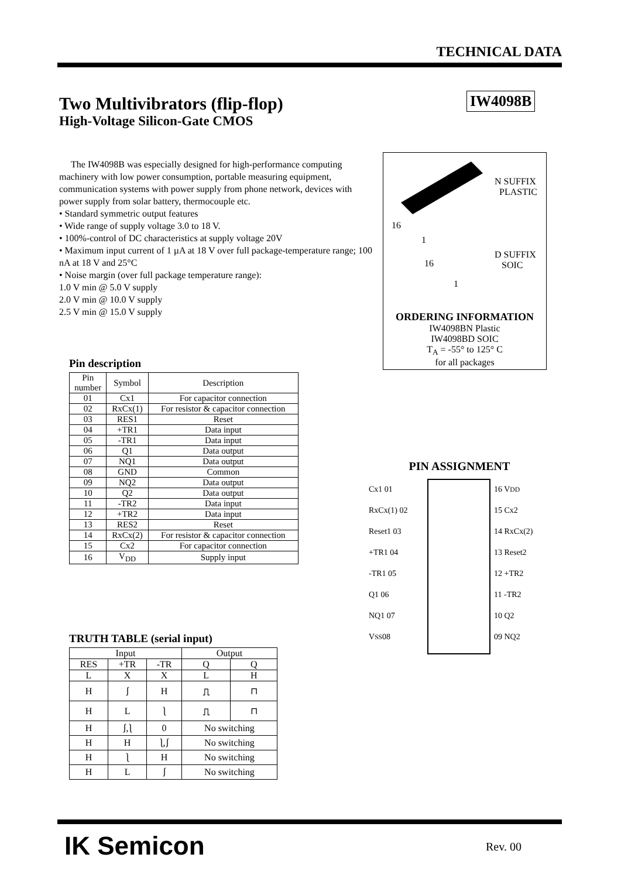TECHNICAL DATA
IW4098B
Two Multivibrators (flip-flop)
High-Voltage Silicon-Gate CMOS
The IW4098B was especially designed for high-performance computing machinery with low power consumption, portable measuring equipment, communication systems with power supply from phone network, devices with power supply from solar battery, thermocouple etc.
• Standard symmetric output features
• Wide range of supply voltage 3.0 to 18 V.
• 100%-control of DC characteristics at supply voltage 20V
• Maximum input current of 1 µA at 18 V over full package-temperature range; 100 nA at 18 V and 25°C
• Noise margin (over full package temperature range):
1.0 V min @ 5.0 V supply
2.0 V min @ 10.0 V supply
2.5 V min @ 15.0 V supply
N SUFFIX
PLASTIC
16
1
16
D SUFFIX
SOIC
1
ORDERING INFORMATION
IW4098BN Plastic
IW4098BD SOIC
T<sub>A</sub> = -55° to 125° C
for all packages
Pin description
| Pin number | Symbol | Description |
| --- | --- | --- |
| 01 | Cx1 | For capacitor connection |
| 02 | RxCx(1) | For resistor & capacitor connection |
| 03 | RES1 | Reset |
| 04 | +TR1 | Data input |
| 05 | -TR1 | Data input |
| 06 | Q1 | Data output |
| 07 | NQ1 | Data output |
| 08 | GND | Common |
| 09 | NQ2 | Data output |
| 10 | Q2 | Data output |
| 11 | -TR2 | Data input |
| 12 | +TR2 | Data input |
| 13 | RES2 | Reset |
| 14 | RxCx(2) | For resistor & capacitor connection |
| 15 | Cx2 | For capacitor connection |
| 16 | V<sub>DD</sub> | Supply input |
TRUTH TABLE (serial input)
| Input | | | Output | |
| --- | --- | --- | --- | --- |
| RES | +TR | -TR | Q | Q |
| L | X | X | L | H |
| H | ⎰ | H | ⎍ | ⊓ |
| H | L | ⎱ | ⎍ | ⊓ |
| H | ⎰,⎱ | 0 | No switching | |
| H | H | ⎱,⎰ | No switching | |
| H | ⎱ | H | No switching | |
| H | L | ⎰ | No switching | |
PIN ASSIGNMENT
Cx1 01
RxCx(1) 02
Reset1 03
+TR1 04
-TR1 05
Q1 06
NQ1 07
V<sub>SS</sub> 08
16 V<sub>DD</sub>
15 Cx2
14 RxCx(2)
13 Reset2
12 +TR2
11 -TR2
10 Q2
09 NQ2
IK Semicon Rev. 00